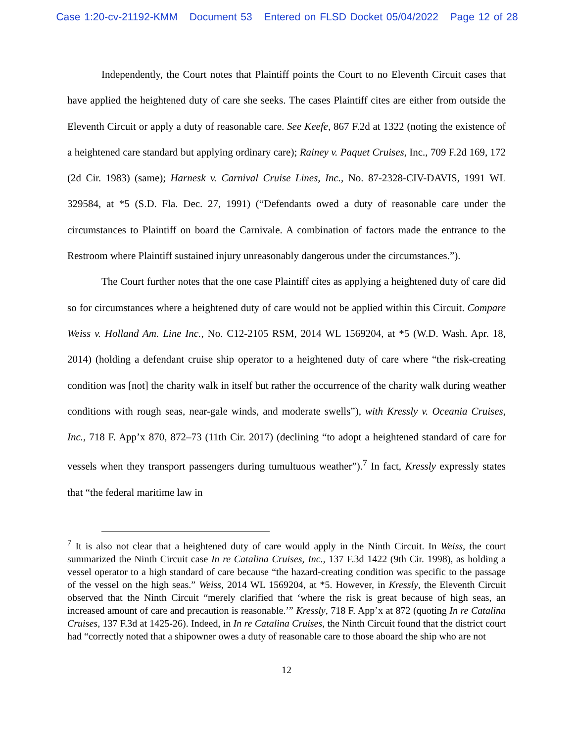Case 1:20-cv-21192-KMM Document 53 Entered on FLSD Docket 05/04/2022 Page 12 of 28
Independently, the Court notes that Plaintiff points the Court to no Eleventh Circuit cases that have applied the heightened duty of care she seeks. The cases Plaintiff cites are either from outside the Eleventh Circuit or apply a duty of reasonable care. See Keefe, 867 F.2d at 1322 (noting the existence of a heightened care standard but applying ordinary care); Rainey v. Paquet Cruises, Inc., 709 F.2d 169, 172 (2d Cir. 1983) (same); Harnesk v. Carnival Cruise Lines, Inc., No. 87-2328-CIV-DAVIS, 1991 WL 329584, at *5 (S.D. Fla. Dec. 27, 1991) (“Defendants owed a duty of reasonable care under the circumstances to Plaintiff on board the Carnivale. A combination of factors made the entrance to the Restroom where Plaintiff sustained injury unreasonably dangerous under the circumstances.”).
The Court further notes that the one case Plaintiff cites as applying a heightened duty of care did so for circumstances where a heightened duty of care would not be applied within this Circuit. Compare Weiss v. Holland Am. Line Inc., No. C12-2105 RSM, 2014 WL 1569204, at *5 (W.D. Wash. Apr. 18, 2014) (holding a defendant cruise ship operator to a heightened duty of care where “the risk-creating condition was [not] the charity walk in itself but rather the occurrence of the charity walk during weather conditions with rough seas, near-gale winds, and moderate swells”), with Kressly v. Oceania Cruises, Inc., 718 F. App’x 870, 872–73 (11th Cir. 2017) (declining “to adopt a heightened standard of care for vessels when they transport passengers during tumultuous weather”).<sup>7</sup> In fact, Kressly expressly states that “the federal maritime law in
<sup>7</sup> It is also not clear that a heightened duty of care would apply in the Ninth Circuit. In Weiss, the court summarized the Ninth Circuit case In re Catalina Cruises, Inc., 137 F.3d 1422 (9th Cir. 1998), as holding a vessel operator to a high standard of care because “the hazard-creating condition was specific to the passage of the vessel on the high seas.” Weiss, 2014 WL 1569204, at *5. However, in Kressly, the Eleventh Circuit observed that the Ninth Circuit “merely clarified that ‘where the risk is great because of high seas, an increased amount of care and precaution is reasonable.’” Kressly, 718 F. App’x at 872 (quoting In re Catalina Cruises, 137 F.3d at 1425-26). Indeed, in In re Catalina Cruises, the Ninth Circuit found that the district court had “correctly noted that a shipowner owes a duty of reasonable care to those aboard the ship who are not
12